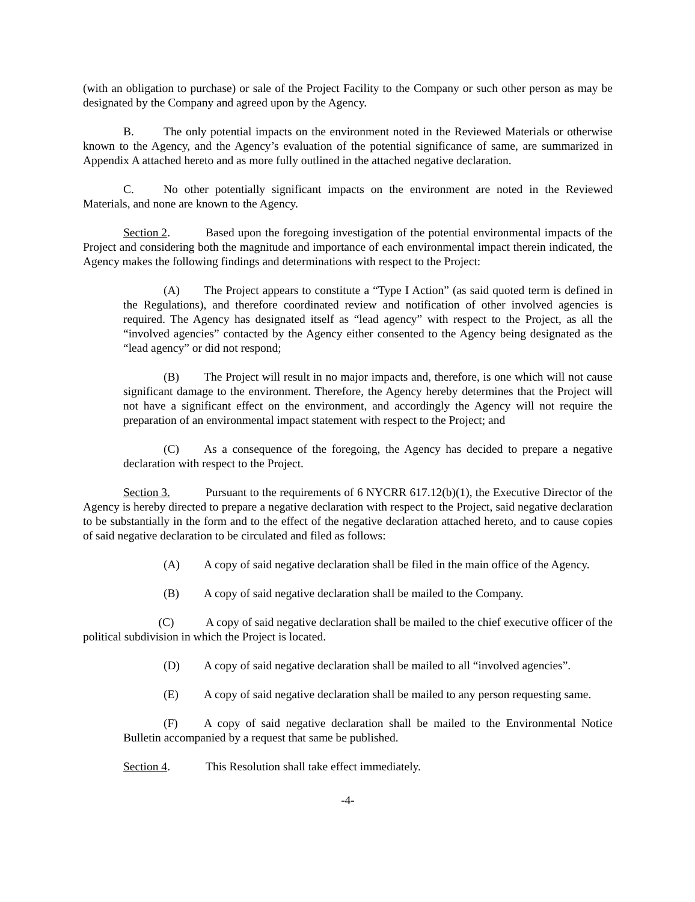(with an obligation to purchase) or sale of the Project Facility to the Company or such other person as may be designated by the Company and agreed upon by the Agency.
B. The only potential impacts on the environment noted in the Reviewed Materials or otherwise known to the Agency, and the Agency’s evaluation of the potential significance of same, are summarized in Appendix A attached hereto and as more fully outlined in the attached negative declaration.
C. No other potentially significant impacts on the environment are noted in the Reviewed Materials, and none are known to the Agency.
Section 2. Based upon the foregoing investigation of the potential environmental impacts of the Project and considering both the magnitude and importance of each environmental impact therein indicated, the Agency makes the following findings and determinations with respect to the Project:
(A) The Project appears to constitute a “Type I Action” (as said quoted term is defined in the Regulations), and therefore coordinated review and notification of other involved agencies is required. The Agency has designated itself as “lead agency” with respect to the Project, as all the “involved agencies” contacted by the Agency either consented to the Agency being designated as the “lead agency” or did not respond;
(B) The Project will result in no major impacts and, therefore, is one which will not cause significant damage to the environment. Therefore, the Agency hereby determines that the Project will not have a significant effect on the environment, and accordingly the Agency will not require the preparation of an environmental impact statement with respect to the Project; and
(C) As a consequence of the foregoing, the Agency has decided to prepare a negative declaration with respect to the Project.
Section 3. Pursuant to the requirements of 6 NYCRR 617.12(b)(1), the Executive Director of the Agency is hereby directed to prepare a negative declaration with respect to the Project, said negative declaration to be substantially in the form and to the effect of the negative declaration attached hereto, and to cause copies of said negative declaration to be circulated and filed as follows:
(A) A copy of said negative declaration shall be filed in the main office of the Agency.
(B) A copy of said negative declaration shall be mailed to the Company.
(C) A copy of said negative declaration shall be mailed to the chief executive officer of the political subdivision in which the Project is located.
(D) A copy of said negative declaration shall be mailed to all “involved agencies”.
(E) A copy of said negative declaration shall be mailed to any person requesting same.
(F) A copy of said negative declaration shall be mailed to the Environmental Notice Bulletin accompanied by a request that same be published.
Section 4. This Resolution shall take effect immediately.
-4-